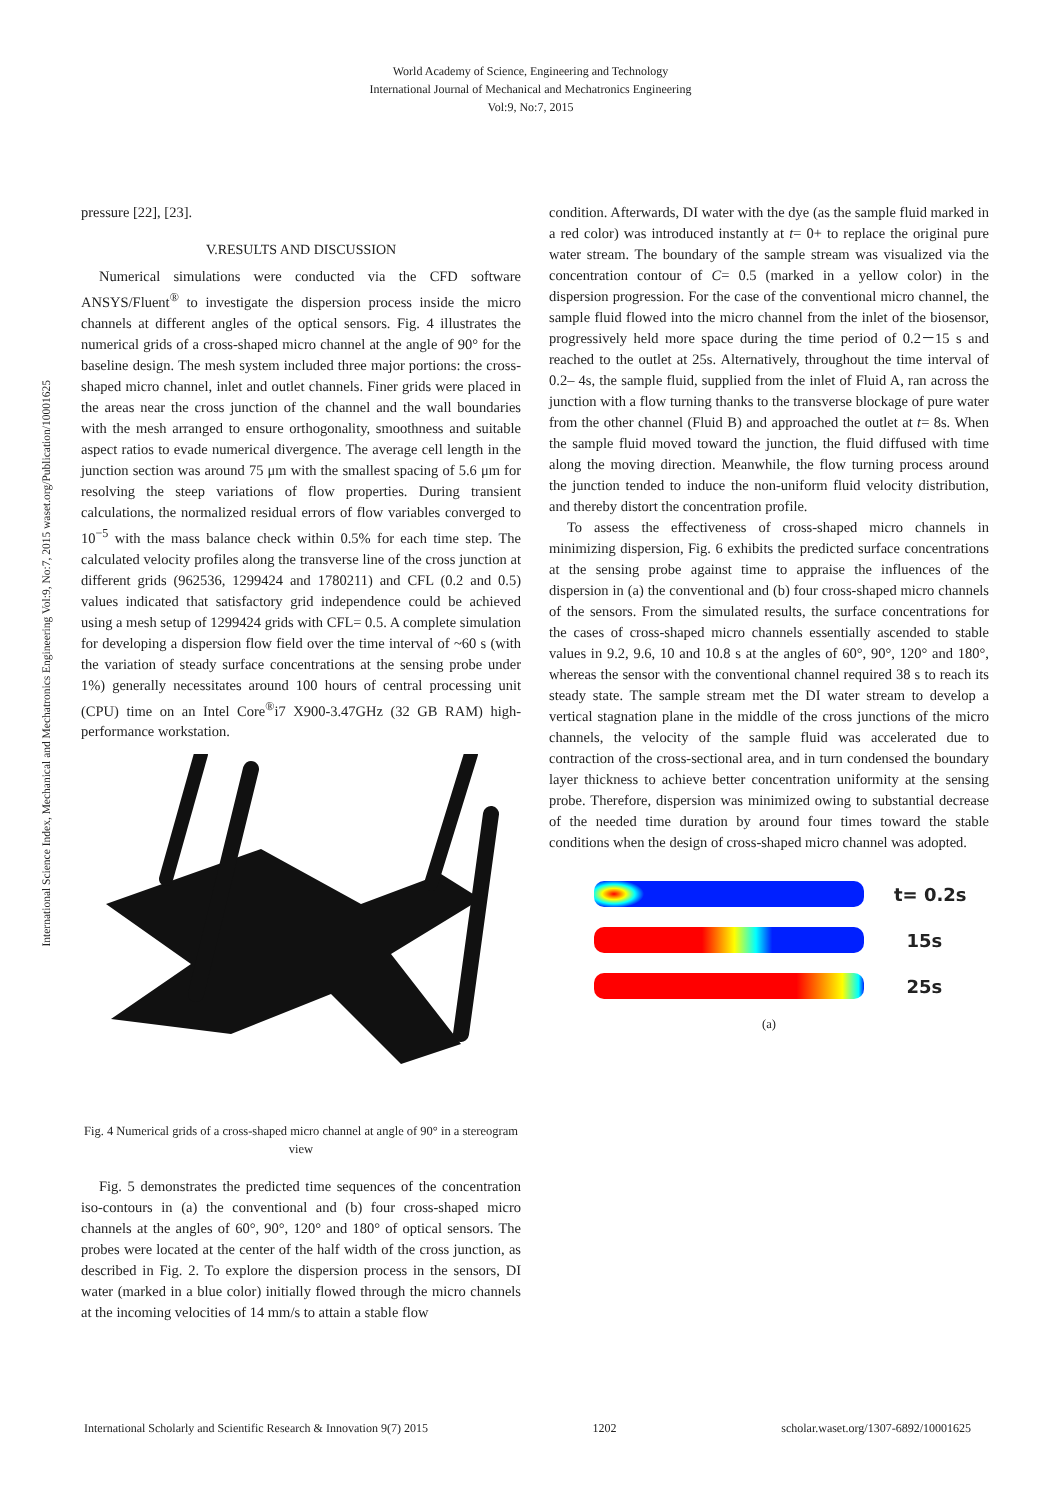World Academy of Science, Engineering and Technology
International Journal of Mechanical and Mechatronics Engineering
Vol:9, No:7, 2015
International Science Index, Mechanical and Mechatronics Engineering Vol:9, No:7, 2015 waset.org/Publication/10001625
pressure [22], [23].
V.RESULTS AND DISCUSSION
Numerical simulations were conducted via the CFD software ANSYS/Fluent<sup>®</sup> to investigate the dispersion process inside the micro channels at different angles of the optical sensors. Fig. 4 illustrates the numerical grids of a cross-shaped micro channel at the angle of 90° for the baseline design. The mesh system included three major portions: the cross-shaped micro channel, inlet and outlet channels. Finer grids were placed in the areas near the cross junction of the channel and the wall boundaries with the mesh arranged to ensure orthogonality, smoothness and suitable aspect ratios to evade numerical divergence. The average cell length in the junction section was around 75 μm with the smallest spacing of 5.6 μm for resolving the steep variations of flow properties. During transient calculations, the normalized residual errors of flow variables converged to 10<sup>−5</sup> with the mass balance check within 0.5% for each time step. The calculated velocity profiles along the transverse line of the cross junction at different grids (962536, 1299424 and 1780211) and CFL (0.2 and 0.5) values indicated that satisfactory grid independence could be achieved using a mesh setup of 1299424 grids with CFL= 0.5. A complete simulation for developing a dispersion flow field over the time interval of ~60 s (with the variation of steady surface concentrations at the sensing probe under 1%) generally necessitates around 100 hours of central processing unit (CPU) time on an Intel Core<sup>®</sup>i7 X900-3.47GHz (32 GB RAM) high-performance workstation.
Fig. 4 Numerical grids of a cross-shaped micro channel at angle of 90° in a stereogram view
Fig. 5 demonstrates the predicted time sequences of the concentration iso-contours in (a) the conventional and (b) four cross-shaped micro channels at the angles of 60°, 90°, 120° and 180° of optical sensors. The probes were located at the center of the half width of the cross junction, as described in Fig. 2. To explore the dispersion process in the sensors, DI water (marked in a blue color) initially flowed through the micro channels at the incoming velocities of 14 mm/s to attain a stable flow
condition. Afterwards, DI water with the dye (as the sample fluid marked in a red color) was introduced instantly at t= 0+ to replace the original pure water stream. The boundary of the sample stream was visualized via the concentration contour of C= 0.5 (marked in a yellow color) in the dispersion progression. For the case of the conventional micro channel, the sample fluid flowed into the micro channel from the inlet of the biosensor, progressively held more space during the time period of 0.2－15 s and reached to the outlet at 25s. Alternatively, throughout the time interval of 0.2– 4s, the sample fluid, supplied from the inlet of Fluid A, ran across the junction with a flow turning thanks to the transverse blockage of pure water from the other channel (Fluid B) and approached the outlet at t= 8s. When the sample fluid moved toward the junction, the fluid diffused with time along the moving direction. Meanwhile, the flow turning process around the junction tended to induce the non-uniform fluid velocity distribution, and thereby distort the concentration profile.
To assess the effectiveness of cross-shaped micro channels in minimizing dispersion, Fig. 6 exhibits the predicted surface concentrations at the sensing probe against time to appraise the influences of the dispersion in (a) the conventional and (b) four cross-shaped micro channels of the sensors. From the simulated results, the surface concentrations for the cases of cross-shaped micro channels essentially ascended to stable values in 9.2, 9.6, 10 and 10.8 s at the angles of 60°, 90°, 120° and 180°, whereas the sensor with the conventional channel required 38 s to reach its steady state. The sample stream met the DI water stream to develop a vertical stagnation plane in the middle of the cross junctions of the micro channels, the velocity of the sample fluid was accelerated due to contraction of the cross-sectional area, and in turn condensed the boundary layer thickness to achieve better concentration uniformity at the sensing probe. Therefore, dispersion was minimized owing to substantial decrease of the needed time duration by around four times toward the stable conditions when the design of cross-shaped micro channel was adopted.
t= 0.2s
15s
25s
(a)
International Scholarly and Scientific Research & Innovation 9(7) 2015 1202 scholar.waset.org/1307-6892/10001625